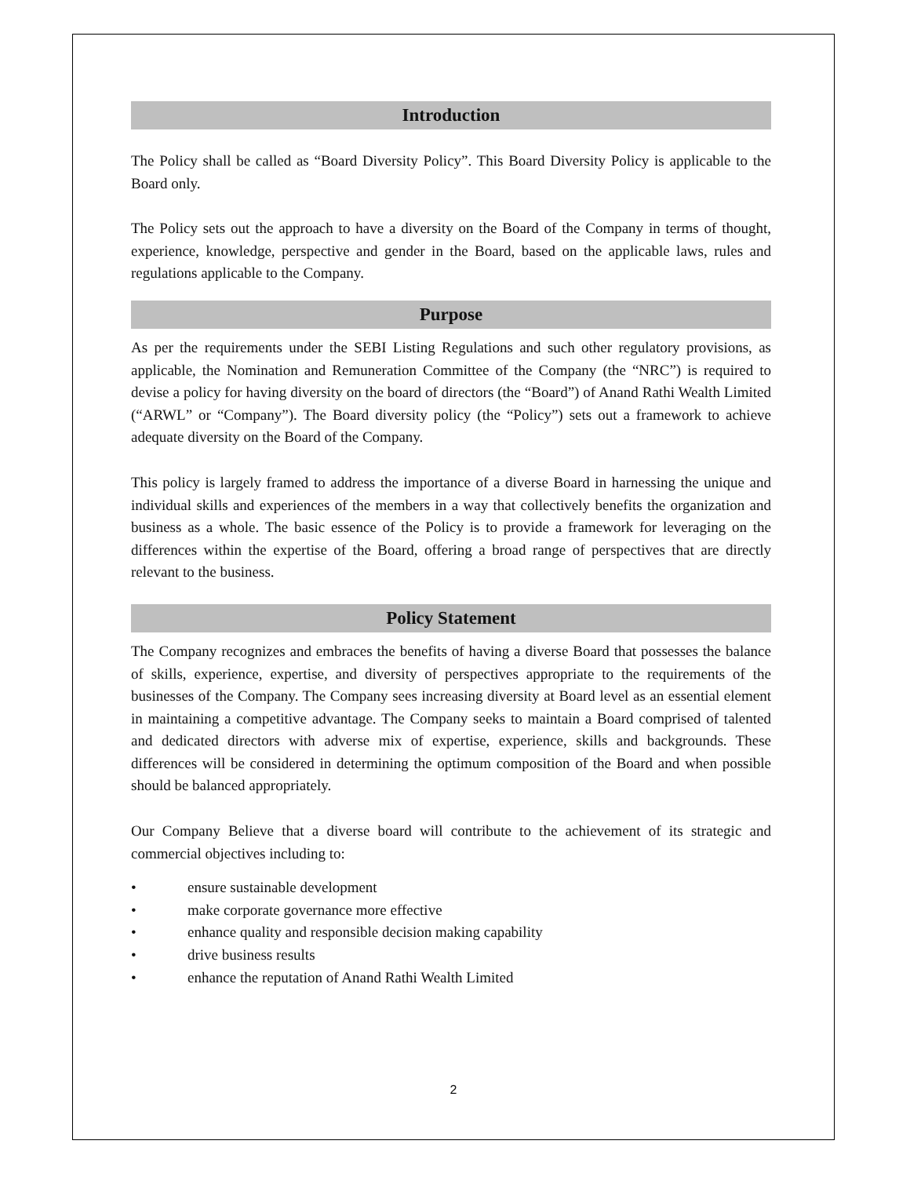Introduction
The Policy shall be called as “Board Diversity Policy”. This Board Diversity Policy is applicable to the Board only.
The Policy sets out the approach to have a diversity on the Board of the Company in terms of thought, experience, knowledge, perspective and gender in the Board, based on the applicable laws, rules and regulations applicable to the Company.
Purpose
As per the requirements under the SEBI Listing Regulations and such other regulatory provisions, as applicable, the Nomination and Remuneration Committee of the Company (the “NRC”) is required to devise a policy for having diversity on the board of directors (the “Board”) of Anand Rathi Wealth Limited (“ARWL” or “Company”). The Board diversity policy (the “Policy”) sets out a framework to achieve adequate diversity on the Board of the Company.
This policy is largely framed to address the importance of a diverse Board in harnessing the unique and individual skills and experiences of the members in a way that collectively benefits the organization and business as a whole. The basic essence of the Policy is to provide a framework for leveraging on the differences within the expertise of the Board, offering a broad range of perspectives that are directly relevant to the business.
Policy Statement
The Company recognizes and embraces the benefits of having a diverse Board that possesses the balance of skills, experience, expertise, and diversity of perspectives appropriate to the requirements of the businesses of the Company. The Company sees increasing diversity at Board level as an essential element in maintaining a competitive advantage. The Company seeks to maintain a Board comprised of talented and dedicated directors with adverse mix of expertise, experience, skills and backgrounds. These differences will be considered in determining the optimum composition of the Board and when possible should be balanced appropriately.
Our Company Believe that a diverse board will contribute to the achievement of its strategic and commercial objectives including to:
• ensure sustainable development
• make corporate governance more effective
• enhance quality and responsible decision making capability
• drive business results
• enhance the reputation of Anand Rathi Wealth Limited
2